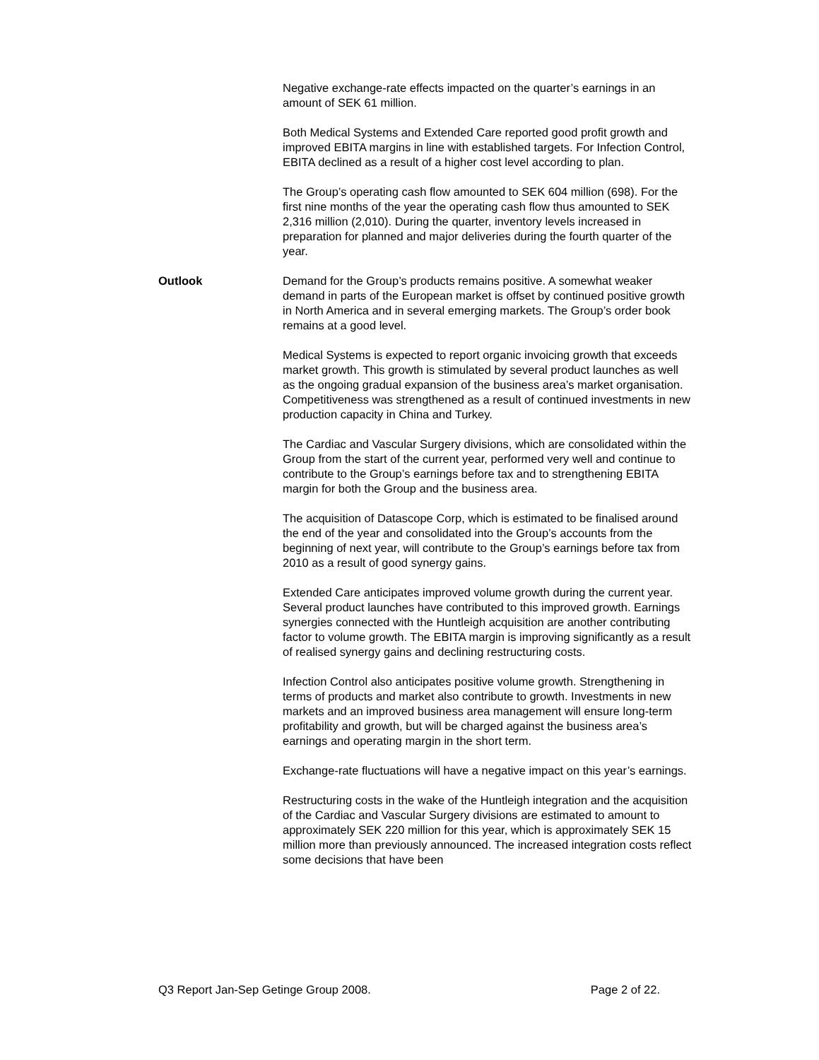Negative exchange-rate effects impacted on the quarter’s earnings in an amount of SEK 61 million.
Both Medical Systems and Extended Care reported good profit growth and improved EBITA margins in line with established targets. For Infection Control, EBITA declined as a result of a higher cost level according to plan.
The Group’s operating cash flow amounted to SEK 604 million (698). For the first nine months of the year the operating cash flow thus amounted to SEK 2,316 million (2,010). During the quarter, inventory levels increased in preparation for planned and major deliveries during the fourth quarter of the year.
Outlook Demand for the Group’s products remains positive. A somewhat weaker demand in parts of the European market is offset by continued positive growth in North America and in several emerging markets. The Group’s order book remains at a good level.
Medical Systems is expected to report organic invoicing growth that exceeds market growth. This growth is stimulated by several product launches as well as the ongoing gradual expansion of the business area’s market organisation. Competitiveness was strengthened as a result of continued investments in new production capacity in China and Turkey.
The Cardiac and Vascular Surgery divisions, which are consolidated within the Group from the start of the current year, performed very well and continue to contribute to the Group’s earnings before tax and to strengthening EBITA margin for both the Group and the business area.
The acquisition of Datascope Corp, which is estimated to be finalised around the end of the year and consolidated into the Group’s accounts from the beginning of next year, will contribute to the Group’s earnings before tax from 2010 as a result of good synergy gains.
Extended Care anticipates improved volume growth during the current year. Several product launches have contributed to this improved growth. Earnings synergies connected with the Huntleigh acquisition are another contributing factor to volume growth. The EBITA margin is improving significantly as a result of realised synergy gains and declining restructuring costs.
Infection Control also anticipates positive volume growth. Strengthening in terms of products and market also contribute to growth. Investments in new markets and an improved business area management will ensure long-term profitability and growth, but will be charged against the business area’s earnings and operating margin in the short term.
Exchange-rate fluctuations will have a negative impact on this year’s earnings.
Restructuring costs in the wake of the Huntleigh integration and the acquisition of the Cardiac and Vascular Surgery divisions are estimated to amount to approximately SEK 220 million for this year, which is approximately SEK 15 million more than previously announced. The increased integration costs reflect some decisions that have been
Q3 Report Jan-Sep Getinge Group 2008. Page 2 of 22.